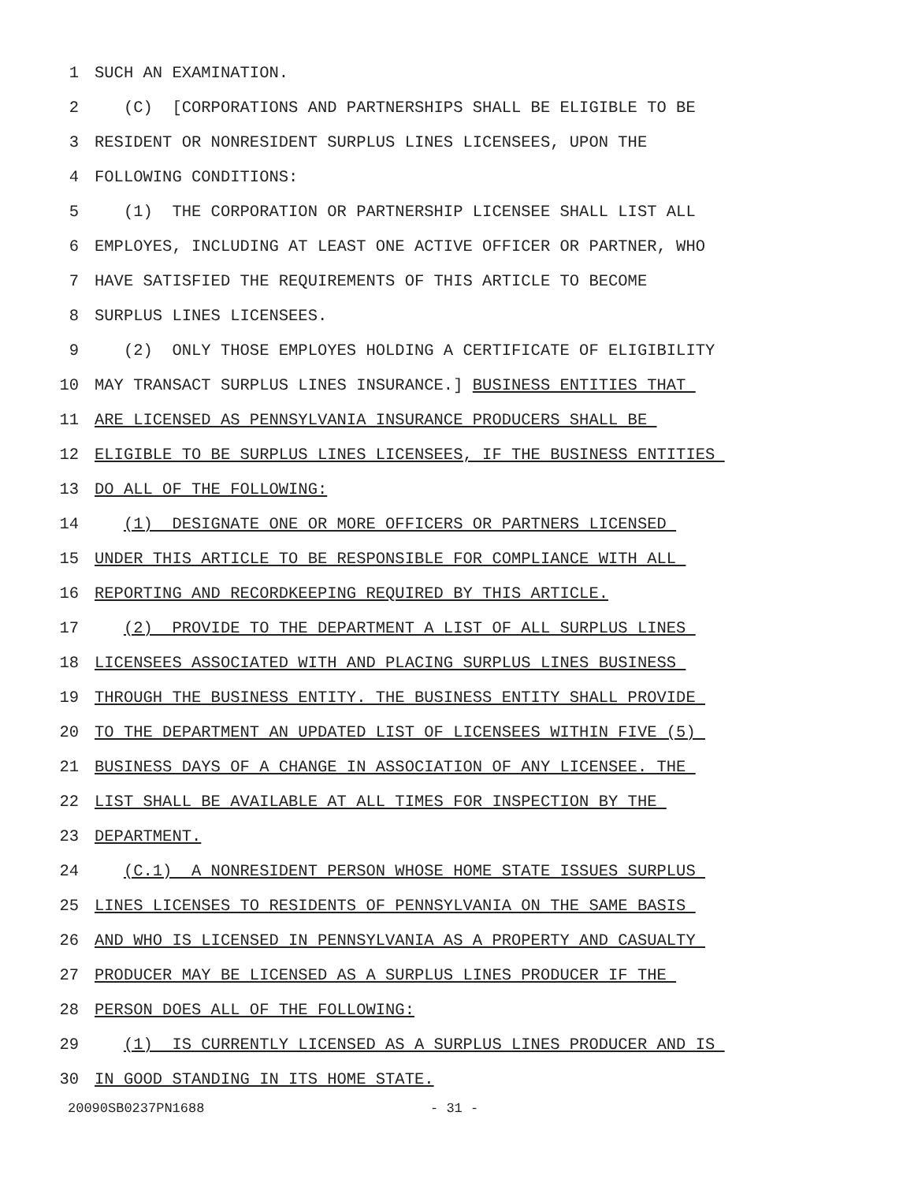1 SUCH AN EXAMINATION.
2 (C) [CORPORATIONS AND PARTNERSHIPS SHALL BE ELIGIBLE TO BE
3 RESIDENT OR NONRESIDENT SURPLUS LINES LICENSEES, UPON THE
4 FOLLOWING CONDITIONS:
5 (1) THE CORPORATION OR PARTNERSHIP LICENSEE SHALL LIST ALL
6 EMPLOYES, INCLUDING AT LEAST ONE ACTIVE OFFICER OR PARTNER, WHO
7 HAVE SATISFIED THE REQUIREMENTS OF THIS ARTICLE TO BECOME
8 SURPLUS LINES LICENSEES.
9 (2) ONLY THOSE EMPLOYES HOLDING A CERTIFICATE OF ELIGIBILITY
10 MAY TRANSACT SURPLUS LINES INSURANCE.] BUSINESS ENTITIES THAT
11 ARE LICENSED AS PENNSYLVANIA INSURANCE PRODUCERS SHALL BE
12 ELIGIBLE TO BE SURPLUS LINES LICENSEES, IF THE BUSINESS ENTITIES
13 DO ALL OF THE FOLLOWING:
14 (1) DESIGNATE ONE OR MORE OFFICERS OR PARTNERS LICENSED
15 UNDER THIS ARTICLE TO BE RESPONSIBLE FOR COMPLIANCE WITH ALL
16 REPORTING AND RECORDKEEPING REQUIRED BY THIS ARTICLE.
17 (2) PROVIDE TO THE DEPARTMENT A LIST OF ALL SURPLUS LINES
18 LICENSEES ASSOCIATED WITH AND PLACING SURPLUS LINES BUSINESS
19 THROUGH THE BUSINESS ENTITY. THE BUSINESS ENTITY SHALL PROVIDE
20 TO THE DEPARTMENT AN UPDATED LIST OF LICENSEES WITHIN FIVE (5)
21 BUSINESS DAYS OF A CHANGE IN ASSOCIATION OF ANY LICENSEE. THE
22 LIST SHALL BE AVAILABLE AT ALL TIMES FOR INSPECTION BY THE
23 DEPARTMENT.
24 (C.1) A NONRESIDENT PERSON WHOSE HOME STATE ISSUES SURPLUS
25 LINES LICENSES TO RESIDENTS OF PENNSYLVANIA ON THE SAME BASIS
26 AND WHO IS LICENSED IN PENNSYLVANIA AS A PROPERTY AND CASUALTY
27 PRODUCER MAY BE LICENSED AS A SURPLUS LINES PRODUCER IF THE
28 PERSON DOES ALL OF THE FOLLOWING:
29 (1) IS CURRENTLY LICENSED AS A SURPLUS LINES PRODUCER AND IS
30 IN GOOD STANDING IN ITS HOME STATE.
20090SB0237PN1688 - 31 -